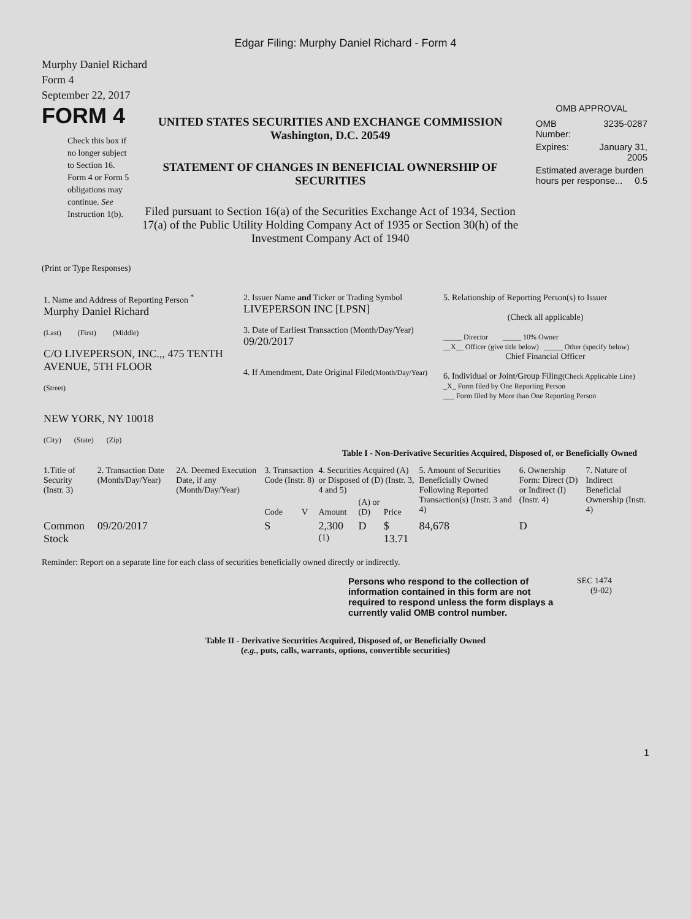Edgar Filing: Murphy Daniel Richard - Form 4
Murphy Daniel Richard
Form 4
September 22, 2017
FORM 4
Check this box if no longer subject to Section 16. Form 4 or Form 5 obligations may continue. See Instruction 1(b).
UNITED STATES SECURITIES AND EXCHANGE COMMISSION
Washington, D.C. 20549
STATEMENT OF CHANGES IN BENEFICIAL OWNERSHIP OF SECURITIES
Filed pursuant to Section 16(a) of the Securities Exchange Act of 1934, Section 17(a) of the Public Utility Holding Company Act of 1935 or Section 30(h) of the Investment Company Act of 1940
OMB APPROVAL
| OMB Number: | 3235-0287 |
| Expires: | January 31, 2005 |
| Estimated average burden hours per response... 0.5 | |
(Print or Type Responses)
| 1. Name and Address of Reporting Person <sup>*</sup> Murphy Daniel Richard (Last) (First) (Middle) C/O LIVEPERSON, INC.,, 475 TENTH AVENUE, 5TH FLOOR (Street) NEW YORK, NY 10018 (City) (State) (Zip) | 2. Issuer Name and Ticker or Trading Symbol LIVEPERSON INC [LPSN] 3. Date of Earliest Transaction (Month/Day/Year) 09/20/2017 4. If Amendment, Date Original Filed (Month/Day/Year) | 5. Relationship of Reporting Person(s) to Issuer (Check all applicable) _____ Director _____ 10% Owner __X__ Officer (give title below) _____ Other (specify below) Chief Financial Officer 6. Individual or Joint/Group Filing (Check Applicable Line) _X_ Form filed by One Reporting Person ___ Form filed by More than One Reporting Person |
Table I - Non-Derivative Securities Acquired, Disposed of, or Beneficially Owned
| 1.Title of Security (Instr. 3) | 2. Transaction Date (Month/Day/Year) | 2A. Deemed Execution Date, if any (Month/Day/Year) | 3. Transaction Code (Instr. 8) | | 4. Securities Acquired (A) or Disposed of (D) (Instr. 3, 4 and 5) | | | 5. Amount of Securities Beneficially Owned Following Reported Transaction(s) (Instr. 3 and 4) | 6. Ownership Form: Direct (D) or Indirect (I) (Instr. 4) | 7. Nature of Indirect Beneficial Ownership (Instr. 4) |
| --- | --- | --- | --- | --- | --- | --- | --- | --- | --- | --- |
| | | | Code | V | Amount | (A) or (D) | Price | | | |
| Common Stock | 09/20/2017 | | S | | 2,300 <sup>(1)</sup> | D | $ 13.71 | 84,678 | D | |
Reminder: Report on a separate line for each class of securities beneficially owned directly or indirectly.
Persons who respond to the collection of information contained in this form are not required to respond unless the form displays a currently valid OMB control number.
SEC 1474
(9-02)
Table II - Derivative Securities Acquired, Disposed of, or Beneficially Owned
(e.g., puts, calls, warrants, options, convertible securities)
1